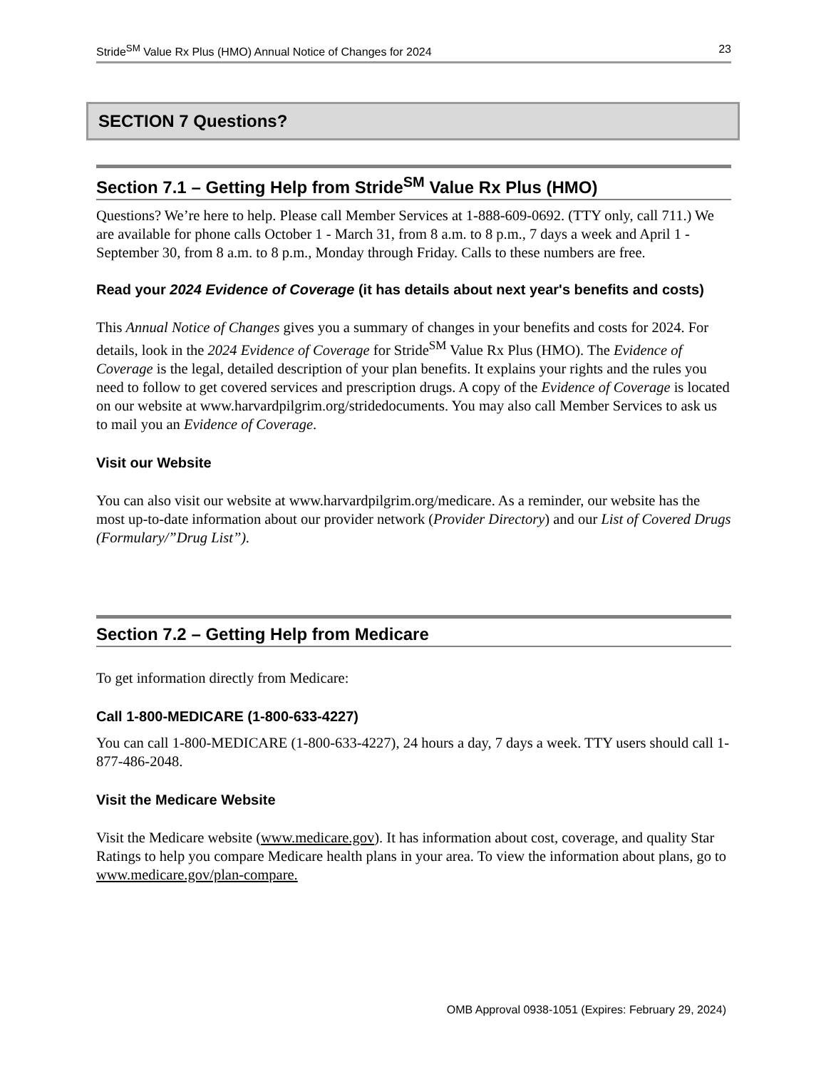Stride<sup>SM</sup> Value Rx Plus (HMO) Annual Notice of Changes for 2024 23
SECTION 7 Questions?
Section 7.1 – Getting Help from Stride<sup>SM</sup> Value Rx Plus (HMO)
Questions? We’re here to help. Please call Member Services at 1-888-609-0692. (TTY only, call 711.) We are available for phone calls October 1 - March 31, from 8 a.m. to 8 p.m., 7 days a week and April 1 - September 30, from 8 a.m. to 8 p.m., Monday through Friday. Calls to these numbers are free.
Read your 2024 Evidence of Coverage (it has details about next year's benefits and costs)
This Annual Notice of Changes gives you a summary of changes in your benefits and costs for 2024. For details, look in the 2024 Evidence of Coverage for Stride<sup>SM</sup> Value Rx Plus (HMO). The Evidence of Coverage is the legal, detailed description of your plan benefits. It explains your rights and the rules you need to follow to get covered services and prescription drugs. A copy of the Evidence of Coverage is located on our website at www.harvardpilgrim.org/stridedocuments. You may also call Member Services to ask us to mail you an Evidence of Coverage.
Visit our Website
You can also visit our website at www.harvardpilgrim.org/medicare. As a reminder, our website has the most up-to-date information about our provider network (Provider Directory) and our List of Covered Drugs (Formulary/”Drug List”).
Section 7.2 – Getting Help from Medicare
To get information directly from Medicare:
Call 1-800-MEDICARE (1-800-633-4227)
You can call 1-800-MEDICARE (1-800-633-4227), 24 hours a day, 7 days a week. TTY users should call 1-877-486-2048.
Visit the Medicare Website
Visit the Medicare website (www.medicare.gov). It has information about cost, coverage, and quality Star Ratings to help you compare Medicare health plans in your area. To view the information about plans, go to www.medicare.gov/plan-compare.
OMB Approval 0938-1051 (Expires: February 29, 2024)